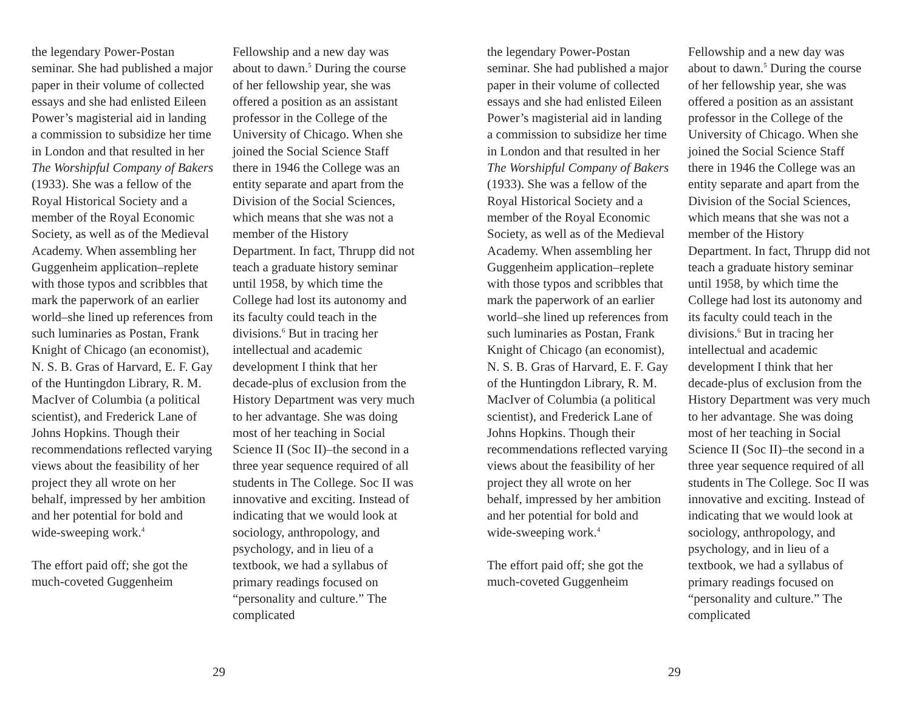the legendary Power-Postan seminar. She had published a major paper in their volume of collected essays and she had enlisted Eileen Power’s magisterial aid in landing a commission to subsidize her time in London and that resulted in her The Worshipful Company of Bakers (1933). She was a fellow of the Royal Historical Society and a member of the Royal Economic Society, as well as of the Medieval Academy. When assembling her Guggenheim application–replete with those typos and scribbles that mark the paperwork of an earlier world–she lined up references from such luminaries as Postan, Frank Knight of Chicago (an economist), N. S. B. Gras of Harvard, E. F. Gay of the Huntingdon Library, R. M. MacIver of Columbia (a political scientist), and Frederick Lane of Johns Hopkins. Though their recommendations reflected varying views about the feasibility of her project they all wrote on her behalf, impressed by her ambition and her potential for bold and wide-sweeping work.<sup>4</sup>
The effort paid off; she got the much-coveted Guggenheim
Fellowship and a new day was about to dawn.<sup>5</sup> During the course of her fellowship year, she was offered a position as an assistant professor in the College of the University of Chicago. When she joined the Social Science Staff there in 1946 the College was an entity separate and apart from the Division of the Social Sciences, which means that she was not a member of the History Department. In fact, Thrupp did not teach a graduate history seminar until 1958, by which time the College had lost its autonomy and its faculty could teach in the divisions.<sup>6</sup> But in tracing her intellectual and academic development I think that her decade-plus of exclusion from the History Department was very much to her advantage. She was doing most of her teaching in Social Science II (Soc II)–the second in a three year sequence required of all students in The College. Soc II was innovative and exciting. Instead of indicating that we would look at sociology, anthropology, and psychology, and in lieu of a textbook, we had a syllabus of primary readings focused on “personality and culture.” The complicated
29
the legendary Power-Postan seminar. She had published a major paper in their volume of collected essays and she had enlisted Eileen Power’s magisterial aid in landing a commission to subsidize her time in London and that resulted in her The Worshipful Company of Bakers (1933). She was a fellow of the Royal Historical Society and a member of the Royal Economic Society, as well as of the Medieval Academy. When assembling her Guggenheim application–replete with those typos and scribbles that mark the paperwork of an earlier world–she lined up references from such luminaries as Postan, Frank Knight of Chicago (an economist), N. S. B. Gras of Harvard, E. F. Gay of the Huntingdon Library, R. M. MacIver of Columbia (a political scientist), and Frederick Lane of Johns Hopkins. Though their recommendations reflected varying views about the feasibility of her project they all wrote on her behalf, impressed by her ambition and her potential for bold and wide-sweeping work.<sup>4</sup>
The effort paid off; she got the much-coveted Guggenheim
Fellowship and a new day was about to dawn.<sup>5</sup> During the course of her fellowship year, she was offered a position as an assistant professor in the College of the University of Chicago. When she joined the Social Science Staff there in 1946 the College was an entity separate and apart from the Division of the Social Sciences, which means that she was not a member of the History Department. In fact, Thrupp did not teach a graduate history seminar until 1958, by which time the College had lost its autonomy and its faculty could teach in the divisions.<sup>6</sup> But in tracing her intellectual and academic development I think that her decade-plus of exclusion from the History Department was very much to her advantage. She was doing most of her teaching in Social Science II (Soc II)–the second in a three year sequence required of all students in The College. Soc II was innovative and exciting. Instead of indicating that we would look at sociology, anthropology, and psychology, and in lieu of a textbook, we had a syllabus of primary readings focused on “personality and culture.” The complicated
29